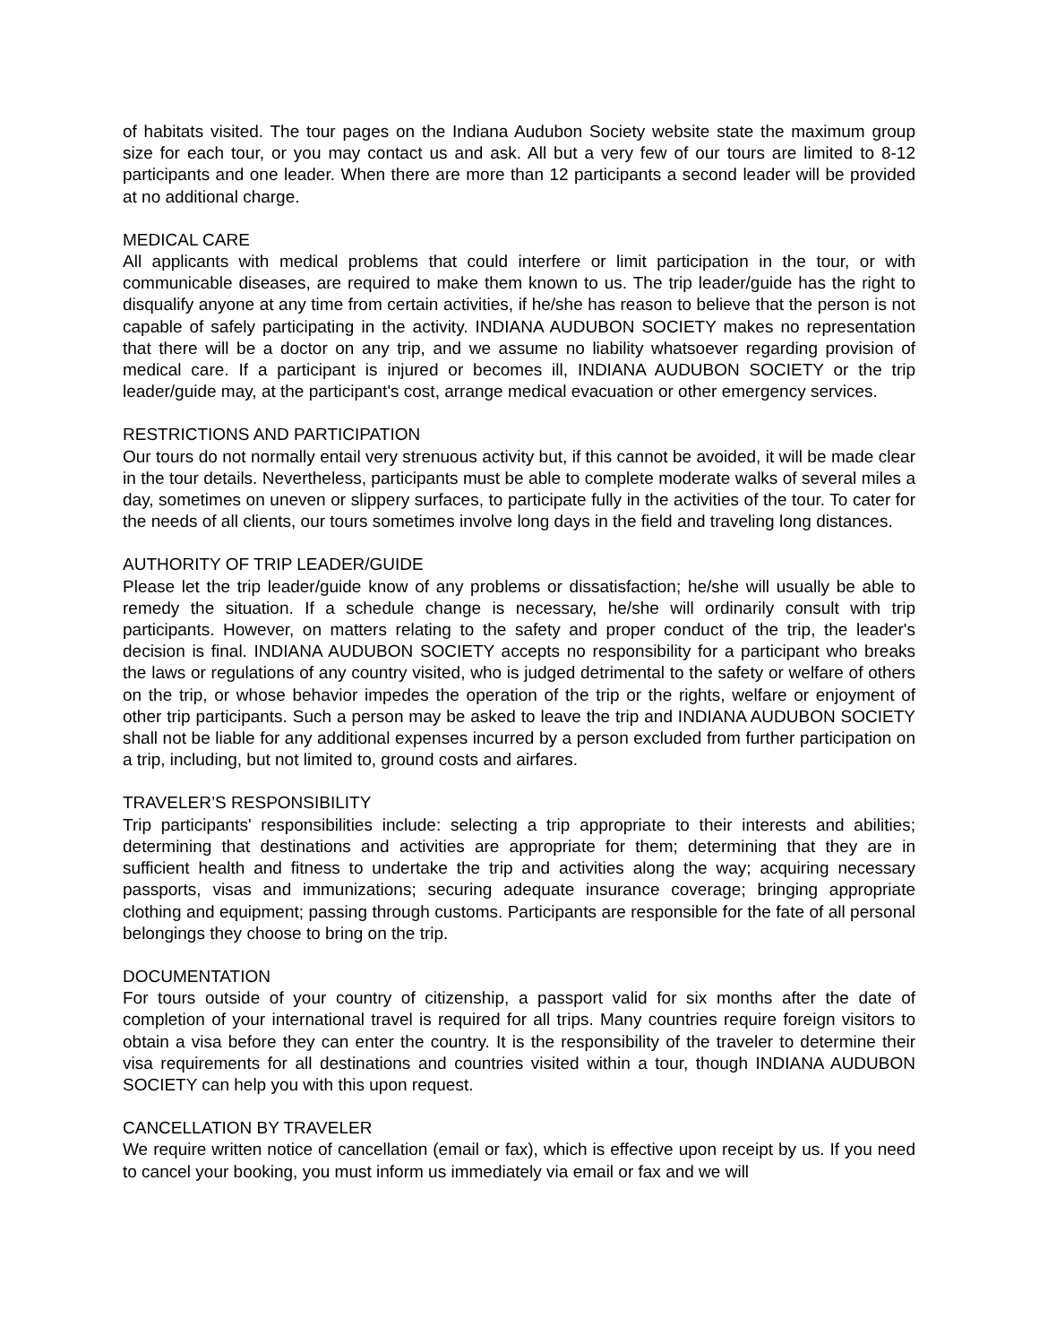of habitats visited. The tour pages on the Indiana Audubon Society website state the maximum group size for each tour, or you may contact us and ask. All but a very few of our tours are limited to 8-12 participants and one leader. When there are more than 12 participants a second leader will be provided at no additional charge.
MEDICAL CARE
All applicants with medical problems that could interfere or limit participation in the tour, or with communicable diseases, are required to make them known to us. The trip leader/guide has the right to disqualify anyone at any time from certain activities, if he/she has reason to believe that the person is not capable of safely participating in the activity. INDIANA AUDUBON SOCIETY makes no representation that there will be a doctor on any trip, and we assume no liability whatsoever regarding provision of medical care. If a participant is injured or becomes ill, INDIANA AUDUBON SOCIETY or the trip leader/guide may, at the participant's cost, arrange medical evacuation or other emergency services.
RESTRICTIONS AND PARTICIPATION
Our tours do not normally entail very strenuous activity but, if this cannot be avoided, it will be made clear in the tour details. Nevertheless, participants must be able to complete moderate walks of several miles a day, sometimes on uneven or slippery surfaces, to participate fully in the activities of the tour. To cater for the needs of all clients, our tours sometimes involve long days in the field and traveling long distances.
AUTHORITY OF TRIP LEADER/GUIDE
Please let the trip leader/guide know of any problems or dissatisfaction; he/she will usually be able to remedy the situation. If a schedule change is necessary, he/she will ordinarily consult with trip participants. However, on matters relating to the safety and proper conduct of the trip, the leader's decision is final. INDIANA AUDUBON SOCIETY accepts no responsibility for a participant who breaks the laws or regulations of any country visited, who is judged detrimental to the safety or welfare of others on the trip, or whose behavior impedes the operation of the trip or the rights, welfare or enjoyment of other trip participants. Such a person may be asked to leave the trip and INDIANA AUDUBON SOCIETY shall not be liable for any additional expenses incurred by a person excluded from further participation on a trip, including, but not limited to, ground costs and airfares.
TRAVELER’S RESPONSIBILITY
Trip participants' responsibilities include: selecting a trip appropriate to their interests and abilities; determining that destinations and activities are appropriate for them; determining that they are in sufficient health and fitness to undertake the trip and activities along the way; acquiring necessary passports, visas and immunizations; securing adequate insurance coverage; bringing appropriate clothing and equipment; passing through customs. Participants are responsible for the fate of all personal belongings they choose to bring on the trip.
DOCUMENTATION
For tours outside of your country of citizenship, a passport valid for six months after the date of completion of your international travel is required for all trips. Many countries require foreign visitors to obtain a visa before they can enter the country. It is the responsibility of the traveler to determine their visa requirements for all destinations and countries visited within a tour, though INDIANA AUDUBON SOCIETY can help you with this upon request.
CANCELLATION BY TRAVELER
We require written notice of cancellation (email or fax), which is effective upon receipt by us. If you need to cancel your booking, you must inform us immediately via email or fax and we will